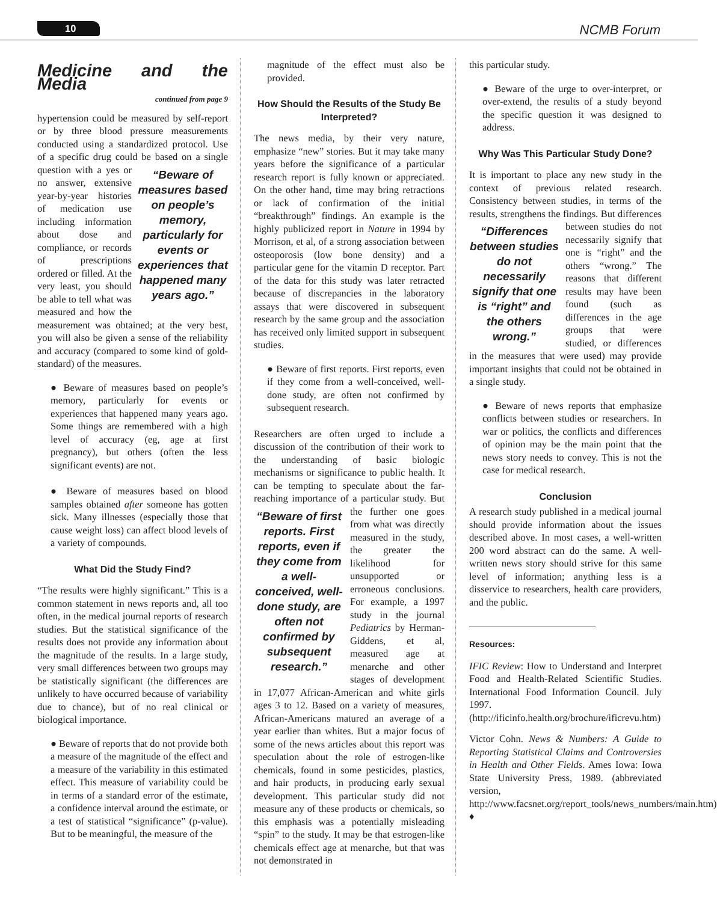10 NCMB Forum
Medicine and the Media
continued from page 9
hypertension could be measured by self-report or by three blood pressure measurements conducted using a standardized protocol. Use of a specific drug could be “Beware of measures based on people’s memory, particularly for events or experiences that happened many years ago.” based on a single question with a yes or no answer, extensive year-by-year histories of medication use including information about dose and compliance, or records of prescriptions ordered or filled. At the very least, you should be able to tell what was measured and how the measurement was obtained; at the very best, you will also be given a sense of the reliability and accuracy (compared to some kind of gold-standard) of the measures.
● Beware of measures based on people’s memory, particularly for events or experiences that happened many years ago. Some things are remembered with a high level of accuracy (eg, age at first pregnancy), but others (often the less significant events) are not.
● Beware of measures based on blood samples obtained after someone has gotten sick. Many illnesses (especially those that cause weight loss) can affect blood levels of a variety of compounds.
What Did the Study Find?
“The results were highly significant.” This is a common statement in news reports and, all too often, in the medical journal reports of research studies. But the statistical significance of the results does not provide any information about the magnitude of the results. In a large study, very small differences between two groups may be statistically significant (the differences are unlikely to have occurred because of variability due to chance), but of no real clinical or biological importance.
● Beware of reports that do not provide both a measure of the magnitude of the effect and a measure of the variability in this estimated effect. This measure of variability could be in terms of a standard error of the estimate, a confidence interval around the estimate, or a test of statistical “significance” (p-value). But to be meaningful, the measure of the
magnitude of the effect must also be provided.
How Should the Results of the Study Be Interpreted?
The news media, by their very nature, emphasize “new” stories. But it may take many years before the significance of a particular research report is fully known or appreciated. On the other hand, time may bring retractions or lack of confirmation of the initial “breakthrough” findings. An example is the highly publicized report in Nature in 1994 by Morrison, et al, of a strong association between osteoporosis (low bone density) and a particular gene for the vitamin D receptor. Part of the data for this study was later retracted because of discrepancies in the laboratory assays that were discovered in subsequent research by the same group and the association has received only limited support in subsequent studies.
● Beware of first reports. First reports, even if they come from a well-conceived, well-done study, are often not confirmed by subsequent research.
Researchers are often urged to include a discussion of the contribution of their work to the understanding of basic biologic mechanisms or significance to public health. It can be tempting to speculate about the far-reaching importance of a particular study. “Beware of first reports. First reports, even if they come from a well-conceived, well-done study, are often not confirmed by subsequent research.” But the further one goes from what was directly measured in the study, the greater the likelihood for unsupported or erroneous conclusions. For example, a 1997 study in the journal Pediatrics by Herman-Giddens, et al, measured age at menarche and other stages of development in 17,077 African-American and white girls ages 3 to 12. Based on a variety of measures, African-Americans matured an average of a year earlier than whites. But a major focus of some of the news articles about this report was speculation about the role of estrogen-like chemicals, found in some pesticides, plastics, and hair products, in producing early sexual development. This particular study did not measure any of these products or chemicals, so this emphasis was a potentially misleading “spin” to the study. It may be that estrogen-like chemicals effect age at menarche, but that was not demonstrated in
this particular study.
● Beware of the urge to over-interpret, or over-extend, the results of a study beyond the specific question it was designed to address.
Why Was This Particular Study Done?
It is important to place any new study in the context of previous related research. Consistency between studies, in terms of the results, strengthens the findings. But differences between studies “Differences between studies do not necessarily signify that one is “right” and the others wrong.” do not necessarily signify that one is “right” and the others “wrong.” The reasons that different results may have been found (such as differences in the age groups that were studied, or differences in the measures that were used) may provide important insights that could not be obtained in a single study.
● Beware of news reports that emphasize conflicts between studies or researchers. In war or politics, the conflicts and differences of opinion may be the main point that the news story needs to convey. This is not the case for medical research.
Conclusion
A research study published in a medical journal should provide information about the issues described above. In most cases, a well-written 200 word abstract can do the same. A well-written news story should strive for this same level of information; anything less is a disservice to researchers, health care providers, and the public.
Resources:
IFIC Review: How to Understand and Interpret Food and Health-Related Scientific Studies. International Food Information Council. July 1997. (http://ificinfo.health.org/brochure/ificrevu.htm)
Victor Cohn. News & Numbers: A Guide to Reporting Statistical Claims and Controversies in Health and Other Fields. Ames Iowa: Iowa State University Press, 1989. (abbreviated version, http://www.facsnet.org/report_tools/news_numbers/main.htm) ♦